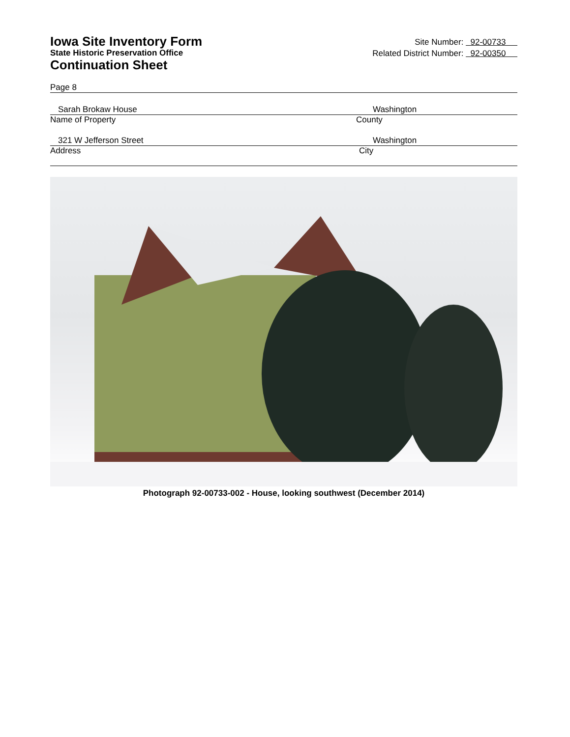Iowa Site Inventory Form
State Historic Preservation Office
Continuation Sheet
Site Number: 92-00733
Related District Number: 92-00350
Page 8
Sarah Brokaw House Washington
Name of Property County
321 W Jefferson Street Washington
Address City
Photograph 92-00733-002 - House, looking southwest (December 2014)